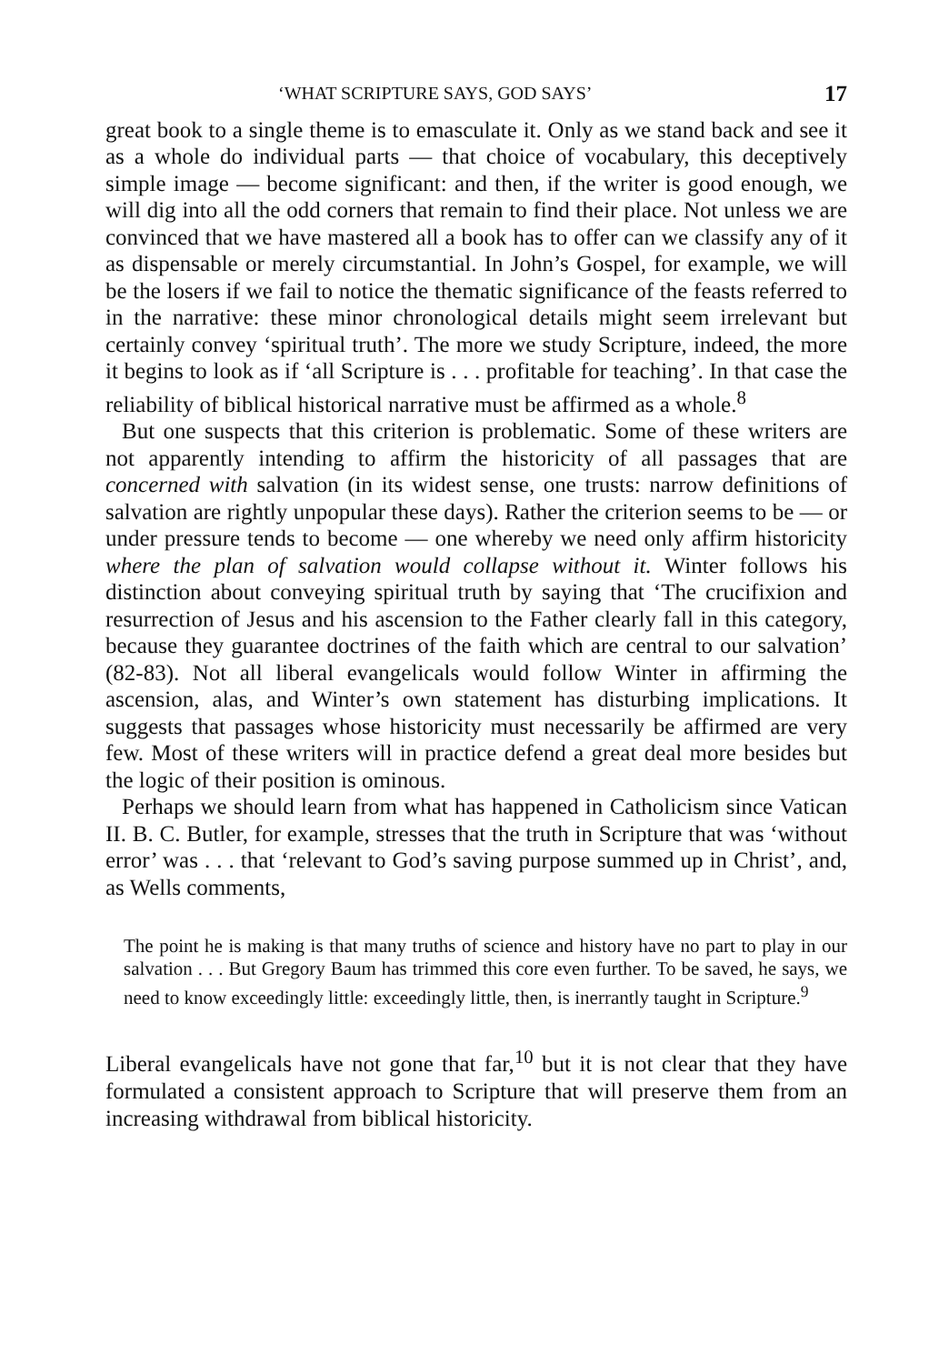‘WHAT SCRIPTURE SAYS, GOD SAYS’ 17
great book to a single theme is to emasculate it. Only as we stand back and see it as a whole do individual parts — that choice of vocabulary, this deceptively simple image — become significant: and then, if the writer is good enough, we will dig into all the odd corners that remain to find their place. Not unless we are convinced that we have mastered all a book has to offer can we classify any of it as dispensable or merely circumstantial. In John’s Gospel, for example, we will be the losers if we fail to notice the thematic significance of the feasts referred to in the narrative: these minor chronological details might seem irrelevant but certainly convey ‘spiritual truth’. The more we study Scripture, indeed, the more it begins to look as if ‘all Scripture is . . . profitable for teaching’. In that case the reliability of biblical historical narrative must be affirmed as a whole.<sup>8</sup>
But one suspects that this criterion is problematic. Some of these writers are not apparently intending to affirm the historicity of all passages that are concerned with salvation (in its widest sense, one trusts: narrow definitions of salvation are rightly unpopular these days). Rather the criterion seems to be — or under pressure tends to become — one whereby we need only affirm historicity where the plan of salvation would collapse without it. Winter follows his distinction about conveying spiritual truth by saying that ‘The crucifixion and resurrection of Jesus and his ascension to the Father clearly fall in this category, because they guarantee doctrines of the faith which are central to our salvation’ (82-83). Not all liberal evangelicals would follow Winter in affirming the ascension, alas, and Winter’s own statement has disturbing implications. It suggests that passages whose historicity must necessarily be affirmed are very few. Most of these writers will in practice defend a great deal more besides but the logic of their position is ominous.
Perhaps we should learn from what has happened in Catholicism since Vatican II. B. C. Butler, for example, stresses that the truth in Scripture that was ‘without error’ was . . . that ‘relevant to God’s saving purpose summed up in Christ’, and, as Wells comments,
The point he is making is that many truths of science and history have no part to play in our salvation . . . But Gregory Baum has trimmed this core even further. To be saved, he says, we need to know exceedingly little: exceedingly little, then, is inerrantly taught in Scripture.<sup>9</sup>
Liberal evangelicals have not gone that far,<sup>10</sup> but it is not clear that they have formulated a consistent approach to Scripture that will preserve them from an increasing withdrawal from biblical historicity.